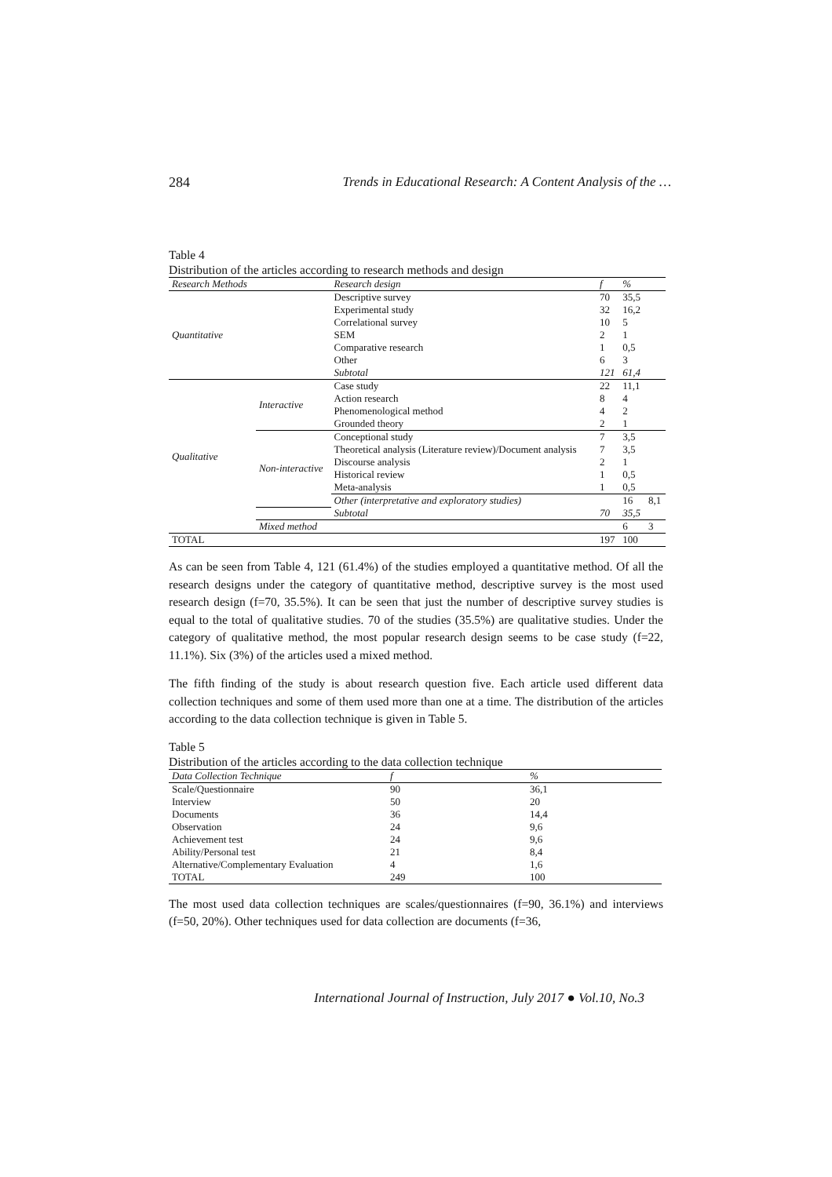284 Trends in Educational Research: A Content Analysis of the …
Table 4
Distribution of the articles according to research methods and design
| Research Methods | | Research design | f | % | |
| --- | --- | --- | --- | --- | --- |
| Quantitative | | Descriptive survey | 70 | 35,5 | |
| | | Experimental study | 32 | 16,2 | |
| | | Correlational survey | 10 | 5 | |
| | | SEM | 2 | 1 | |
| | | Comparative research | 1 | 0,5 | |
| | | Other | 6 | 3 | |
| | | Subtotal | 121 | 61,4 | |
| Qualitative | Interactive | Case study | 22 | 11,1 | |
| | | Action research | 8 | 4 | |
| | | Phenomenological method | 4 | 2 | |
| | | Grounded theory | 2 | 1 | |
| | Non-interactive | Conceptional study | 7 | 3,5 | |
| | | Theoretical analysis (Literature review)/Document analysis | 7 | 3,5 | |
| | | Discourse analysis | 2 | 1 | |
| | | Historical review | 1 | 0,5 | |
| | | Meta-analysis | 1 | 0,5 | |
| | | Other (interpretative and exploratory studies) | | 16 | 8,1 |
| | | Subtotal | 70 | 35,5 | |
| | Mixed method | | | 6 | 3 |
| TOTAL | | | 197 | 100 | |
As can be seen from Table 4, 121 (61.4%) of the studies employed a quantitative method. Of all the research designs under the category of quantitative method, descriptive survey is the most used research design (f=70, 35.5%). It can be seen that just the number of descriptive survey studies is equal to the total of qualitative studies. 70 of the studies (35.5%) are qualitative studies. Under the category of qualitative method, the most popular research design seems to be case study (f=22, 11.1%). Six (3%) of the articles used a mixed method.
The fifth finding of the study is about research question five. Each article used different data collection techniques and some of them used more than one at a time. The distribution of the articles according to the data collection technique is given in Table 5.
Table 5
Distribution of the articles according to the data collection technique
| Data Collection Technique | f | % |
| --- | --- | --- |
| Scale/Questionnaire | 90 | 36,1 |
| Interview | 50 | 20 |
| Documents | 36 | 14,4 |
| Observation | 24 | 9,6 |
| Achievement test | 24 | 9,6 |
| Ability/Personal test | 21 | 8,4 |
| Alternative/Complementary Evaluation | 4 | 1,6 |
| TOTAL | 249 | 100 |
The most used data collection techniques are scales/questionnaires (f=90, 36.1%) and interviews (f=50, 20%). Other techniques used for data collection are documents (f=36,
International Journal of Instruction, July 2017 ● Vol.10, No.3